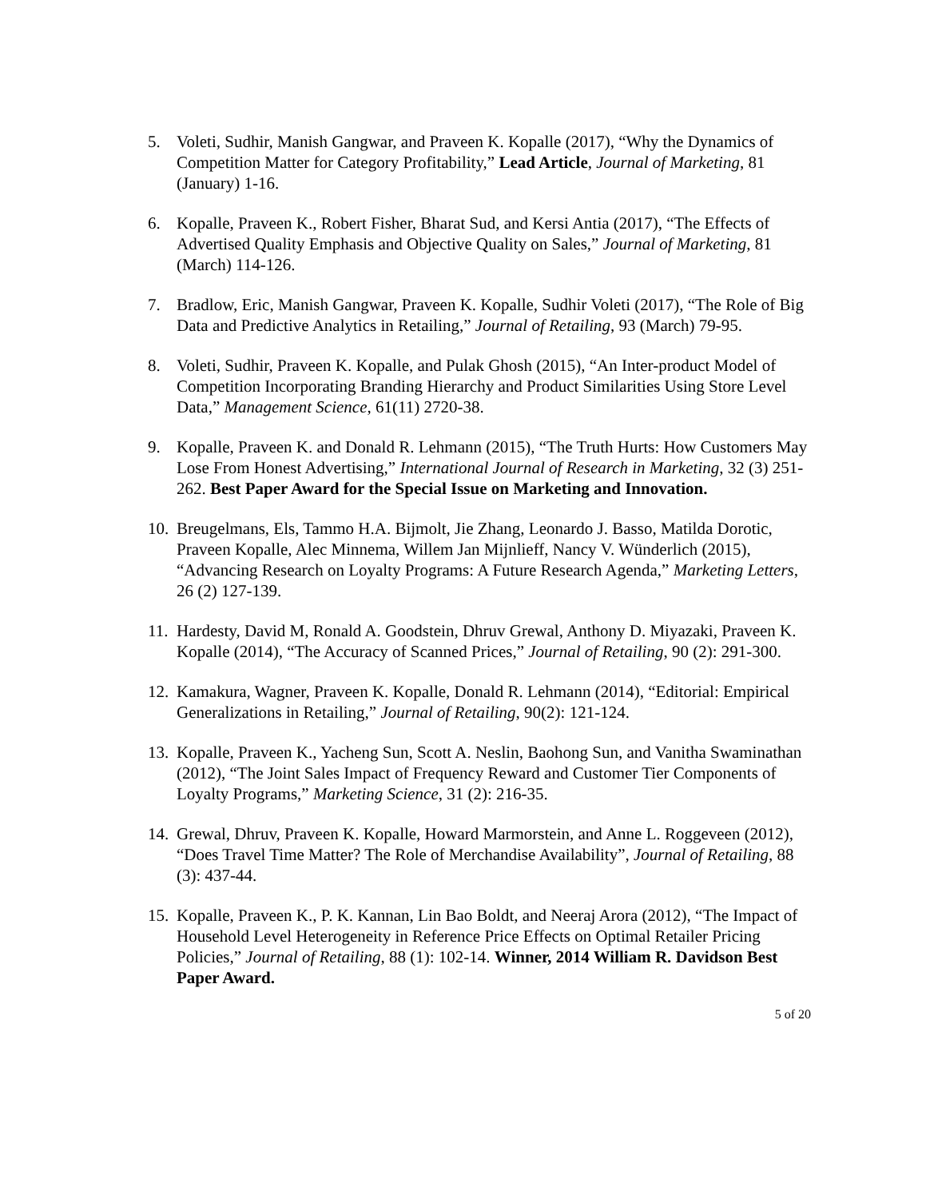5. Voleti, Sudhir, Manish Gangwar, and Praveen K. Kopalle (2017), “Why the Dynamics of Competition Matter for Category Profitability,” Lead Article, Journal of Marketing, 81 (January) 1-16.
6. Kopalle, Praveen K., Robert Fisher, Bharat Sud, and Kersi Antia (2017), “The Effects of Advertised Quality Emphasis and Objective Quality on Sales,” Journal of Marketing, 81 (March) 114-126.
7. Bradlow, Eric, Manish Gangwar, Praveen K. Kopalle, Sudhir Voleti (2017), “The Role of Big Data and Predictive Analytics in Retailing,” Journal of Retailing, 93 (March) 79-95.
8. Voleti, Sudhir, Praveen K. Kopalle, and Pulak Ghosh (2015), “An Inter-product Model of Competition Incorporating Branding Hierarchy and Product Similarities Using Store Level Data,” Management Science, 61(11) 2720-38.
9. Kopalle, Praveen K. and Donald R. Lehmann (2015), “The Truth Hurts: How Customers May Lose From Honest Advertising,” International Journal of Research in Marketing, 32 (3) 251-262. Best Paper Award for the Special Issue on Marketing and Innovation.
10.
Breugelmans, Els, Tammo H.A. Bijmolt, Jie Zhang, Leonardo J. Basso, Matilda Dorotic, Praveen Kopalle, Alec Minnema, Willem Jan Mijnlieff, Nancy V. Wünderlich (2015), “Advancing Research on Loyalty Programs: A Future Research Agenda,” Marketing Letters, 26 (2) 127-139.
11.
Hardesty, David M, Ronald A. Goodstein, Dhruv Grewal, Anthony D. Miyazaki, Praveen K. Kopalle (2014), “The Accuracy of Scanned Prices,” Journal of Retailing, 90 (2): 291-300.
12.
Kamakura, Wagner, Praveen K. Kopalle, Donald R. Lehmann (2014), “Editorial: Empirical Generalizations in Retailing,” Journal of Retailing, 90(2): 121-124.
13.
Kopalle, Praveen K., Yacheng Sun, Scott A. Neslin, Baohong Sun, and Vanitha Swaminathan (2012), “The Joint Sales Impact of Frequency Reward and Customer Tier Components of Loyalty Programs,” Marketing Science, 31 (2): 216-35.
14.
Grewal, Dhruv, Praveen K. Kopalle, Howard Marmorstein, and Anne L. Roggeveen (2012), “Does Travel Time Matter? The Role of Merchandise Availability”, Journal of Retailing, 88 (3): 437-44.
15.
Kopalle, Praveen K., P. K. Kannan, Lin Bao Boldt, and Neeraj Arora (2012), “The Impact of Household Level Heterogeneity in Reference Price Effects on Optimal Retailer Pricing Policies,” Journal of Retailing, 88 (1): 102-14. Winner, 2014 William R. Davidson Best Paper Award.
5 of 20